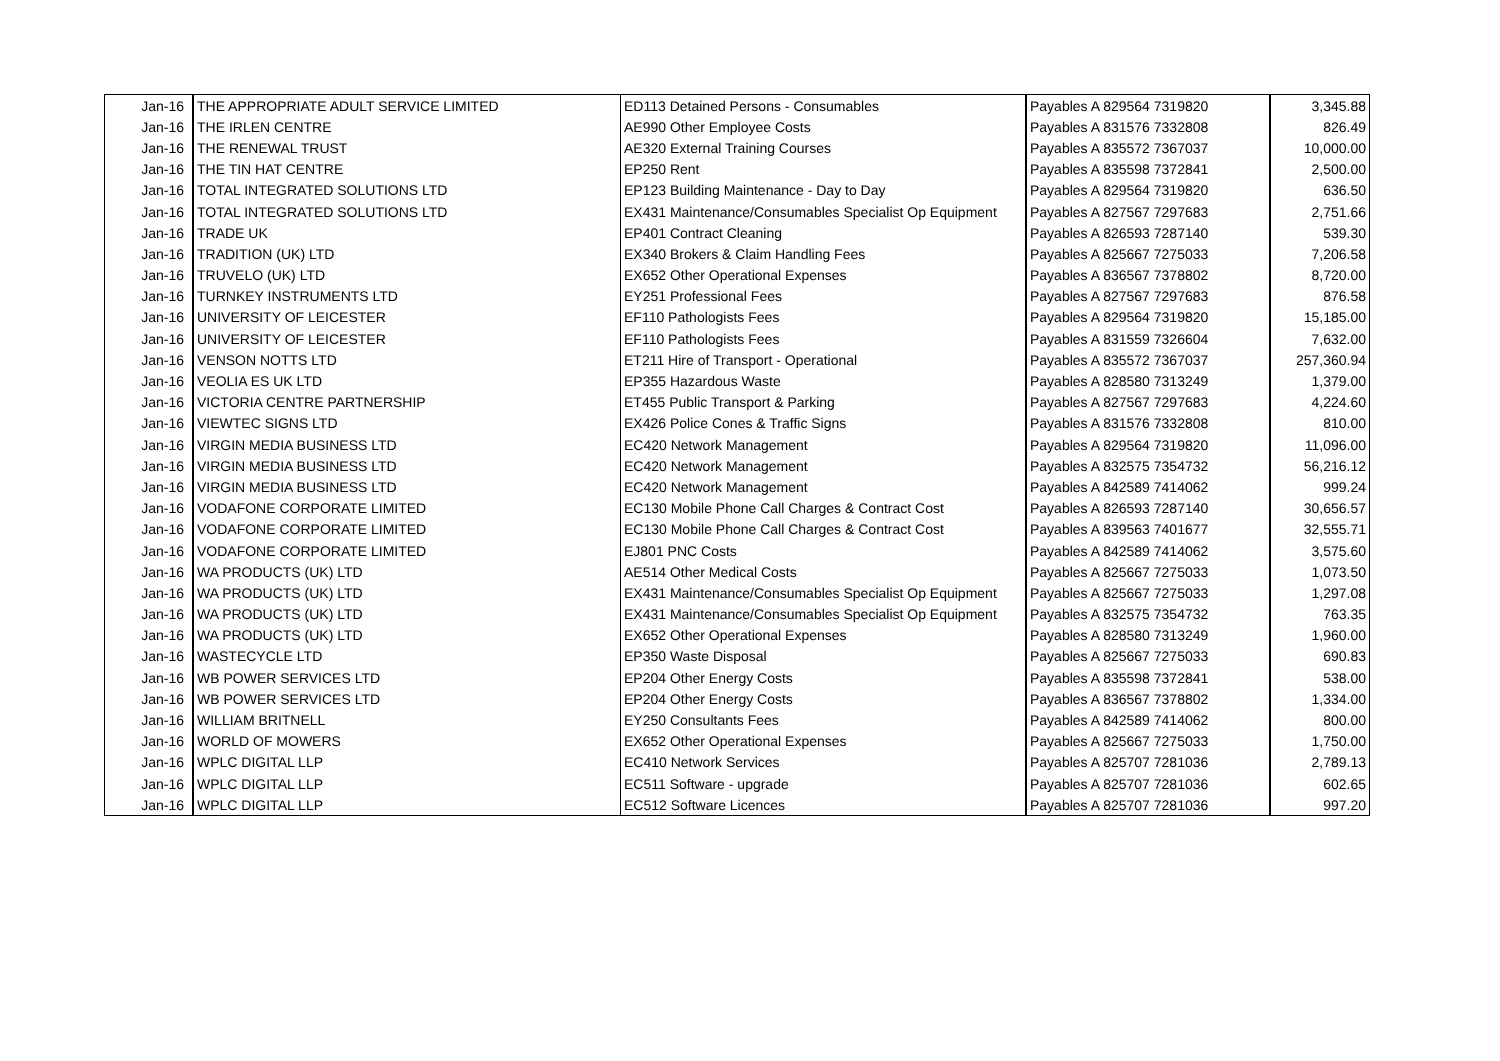| Jan-16 | THE APPROPRIATE ADULT SERVICE LIMITED | ED113 Detained Persons - Consumables | Payables A 829564 7319820 | 3,345.88 |
| Jan-16 | THE IRLEN CENTRE | AE990 Other Employee Costs | Payables A 831576 7332808 | 826.49 |
| Jan-16 | THE RENEWAL TRUST | AE320 External Training Courses | Payables A 835572 7367037 | 10,000.00 |
| Jan-16 | THE TIN HAT CENTRE | EP250 Rent | Payables A 835598 7372841 | 2,500.00 |
| Jan-16 | TOTAL INTEGRATED SOLUTIONS LTD | EP123 Building Maintenance - Day to Day | Payables A 829564 7319820 | 636.50 |
| Jan-16 | TOTAL INTEGRATED SOLUTIONS LTD | EX431 Maintenance/Consumables Specialist Op Equipment | Payables A 827567 7297683 | 2,751.66 |
| Jan-16 | TRADE UK | EP401 Contract Cleaning | Payables A 826593 7287140 | 539.30 |
| Jan-16 | TRADITION (UK) LTD | EX340 Brokers & Claim Handling Fees | Payables A 825667 7275033 | 7,206.58 |
| Jan-16 | TRUVELO (UK) LTD | EX652 Other Operational Expenses | Payables A 836567 7378802 | 8,720.00 |
| Jan-16 | TURNKEY INSTRUMENTS LTD | EY251 Professional Fees | Payables A 827567 7297683 | 876.58 |
| Jan-16 | UNIVERSITY OF LEICESTER | EF110 Pathologists Fees | Payables A 829564 7319820 | 15,185.00 |
| Jan-16 | UNIVERSITY OF LEICESTER | EF110 Pathologists Fees | Payables A 831559 7326604 | 7,632.00 |
| Jan-16 | VENSON NOTTS LTD | ET211 Hire of Transport - Operational | Payables A 835572 7367037 | 257,360.94 |
| Jan-16 | VEOLIA ES UK LTD | EP355 Hazardous Waste | Payables A 828580 7313249 | 1,379.00 |
| Jan-16 | VICTORIA CENTRE PARTNERSHIP | ET455 Public Transport & Parking | Payables A 827567 7297683 | 4,224.60 |
| Jan-16 | VIEWTEC SIGNS LTD | EX426 Police Cones & Traffic Signs | Payables A 831576 7332808 | 810.00 |
| Jan-16 | VIRGIN MEDIA BUSINESS LTD | EC420 Network Management | Payables A 829564 7319820 | 11,096.00 |
| Jan-16 | VIRGIN MEDIA BUSINESS LTD | EC420 Network Management | Payables A 832575 7354732 | 56,216.12 |
| Jan-16 | VIRGIN MEDIA BUSINESS LTD | EC420 Network Management | Payables A 842589 7414062 | 999.24 |
| Jan-16 | VODAFONE CORPORATE LIMITED | EC130 Mobile Phone Call Charges & Contract Cost | Payables A 826593 7287140 | 30,656.57 |
| Jan-16 | VODAFONE CORPORATE LIMITED | EC130 Mobile Phone Call Charges & Contract Cost | Payables A 839563 7401677 | 32,555.71 |
| Jan-16 | VODAFONE CORPORATE LIMITED | EJ801 PNC Costs | Payables A 842589 7414062 | 3,575.60 |
| Jan-16 | WA PRODUCTS (UK) LTD | AE514 Other Medical Costs | Payables A 825667 7275033 | 1,073.50 |
| Jan-16 | WA PRODUCTS (UK) LTD | EX431 Maintenance/Consumables Specialist Op Equipment | Payables A 825667 7275033 | 1,297.08 |
| Jan-16 | WA PRODUCTS (UK) LTD | EX431 Maintenance/Consumables Specialist Op Equipment | Payables A 832575 7354732 | 763.35 |
| Jan-16 | WA PRODUCTS (UK) LTD | EX652 Other Operational Expenses | Payables A 828580 7313249 | 1,960.00 |
| Jan-16 | WASTECYCLE LTD | EP350 Waste Disposal | Payables A 825667 7275033 | 690.83 |
| Jan-16 | WB POWER SERVICES LTD | EP204 Other Energy Costs | Payables A 835598 7372841 | 538.00 |
| Jan-16 | WB POWER SERVICES LTD | EP204 Other Energy Costs | Payables A 836567 7378802 | 1,334.00 |
| Jan-16 | WILLIAM BRITNELL | EY250 Consultants Fees | Payables A 842589 7414062 | 800.00 |
| Jan-16 | WORLD OF MOWERS | EX652 Other Operational Expenses | Payables A 825667 7275033 | 1,750.00 |
| Jan-16 | WPLC DIGITAL LLP | EC410 Network Services | Payables A 825707 7281036 | 2,789.13 |
| Jan-16 | WPLC DIGITAL LLP | EC511 Software - upgrade | Payables A 825707 7281036 | 602.65 |
| Jan-16 | WPLC DIGITAL LLP | EC512 Software Licences | Payables A 825707 7281036 | 997.20 |